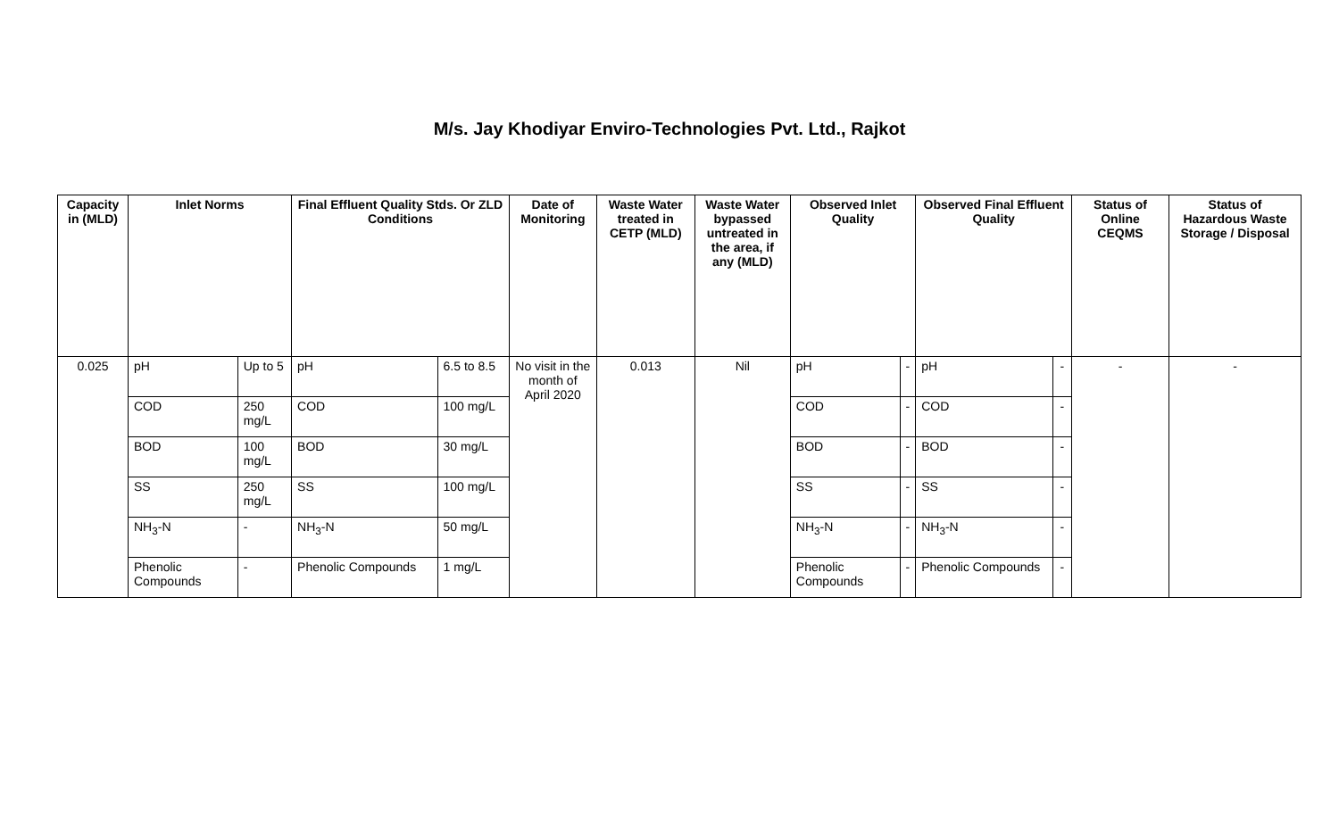M/s. Jay Khodiyar Enviro-Technologies Pvt. Ltd., Rajkot
| Capacity in (MLD) | Inlet Norms | | Final Effluent Quality Stds. Or ZLD Conditions | | Date of Monitoring | Waste Water treated in CETP (MLD) | Waste Water bypassed untreated in the area, if any (MLD) | Observed Inlet Quality | | Observed Final Effluent Quality | | Status of Online CEQMS | Status of Hazardous Waste Storage / Disposal |
| --- | --- | --- | --- | --- | --- | --- | --- | --- | --- | --- | --- | --- | --- |
| 0.025 | pH | Up to 5 | pH | 6.5 to 8.5 | No visit in the month of April 2020 | 0.013 | Nil | pH | - | pH | - | - | - |
| | COD | 250 mg/L | COD | 100 mg/L | | | | COD | - | COD | - | | |
| | BOD | 100 mg/L | BOD | 30 mg/L | | | | BOD | - | BOD | - | | |
| | SS | 250 mg/L | SS | 100 mg/L | | | | SS | - | SS | - | | |
| | NH<sub>3</sub>-N | - | NH<sub>3</sub>-N | 50 mg/L | | | | NH<sub>3</sub>-N | - | NH<sub>3</sub>-N | - | | |
| | Phenolic Compounds | - | Phenolic Compounds | 1 mg/L | | | | Phenolic Compounds | - | Phenolic Compounds | - | | |